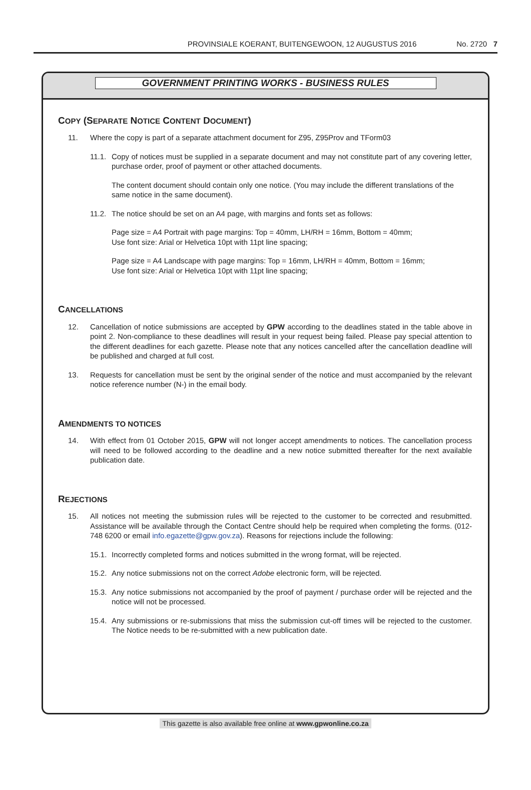PROVINSIALE KOERANT, BUITENGEWOON, 12 AUGUSTUS 2016 No. 2720 7
GOVERNMENT PRINTING WORKS - BUSINESS RULES
COPY (SEPARATE NOTICE CONTENT DOCUMENT)
11. Where the copy is part of a separate attachment document for Z95, Z95Prov and TForm03
11.1. Copy of notices must be supplied in a separate document and may not constitute part of any covering letter, purchase order, proof of payment or other attached documents.
The content document should contain only one notice. (You may include the different translations of the same notice in the same document).
11.2. The notice should be set on an A4 page, with margins and fonts set as follows:
Page size = A4 Portrait with page margins: Top = 40mm, LH/RH = 16mm, Bottom = 40mm;
Use font size: Arial or Helvetica 10pt with 11pt line spacing;
Page size = A4 Landscape with page margins: Top = 16mm, LH/RH = 40mm, Bottom = 16mm;
Use font size: Arial or Helvetica 10pt with 11pt line spacing;
CANCELLATIONS
12. Cancellation of notice submissions are accepted by GPW according to the deadlines stated in the table above in point 2. Non-compliance to these deadlines will result in your request being failed. Please pay special attention to the different deadlines for each gazette. Please note that any notices cancelled after the cancellation deadline will be published and charged at full cost.
13. Requests for cancellation must be sent by the original sender of the notice and must accompanied by the relevant notice reference number (N-) in the email body.
AMENDMENTS TO NOTICES
14. With effect from 01 October 2015, GPW will not longer accept amendments to notices. The cancellation process will need to be followed according to the deadline and a new notice submitted thereafter for the next available publication date.
REJECTIONS
15. All notices not meeting the submission rules will be rejected to the customer to be corrected and resubmitted. Assistance will be available through the Contact Centre should help be required when completing the forms. (012-748 6200 or email info.egazette@gpw.gov.za). Reasons for rejections include the following:
15.1. Incorrectly completed forms and notices submitted in the wrong format, will be rejected.
15.2. Any notice submissions not on the correct Adobe electronic form, will be rejected.
15.3. Any notice submissions not accompanied by the proof of payment / purchase order will be rejected and the notice will not be processed.
15.4. Any submissions or re-submissions that miss the submission cut-off times will be rejected to the customer. The Notice needs to be re-submitted with a new publication date.
This gazette is also available free online at www.gpwonline.co.za